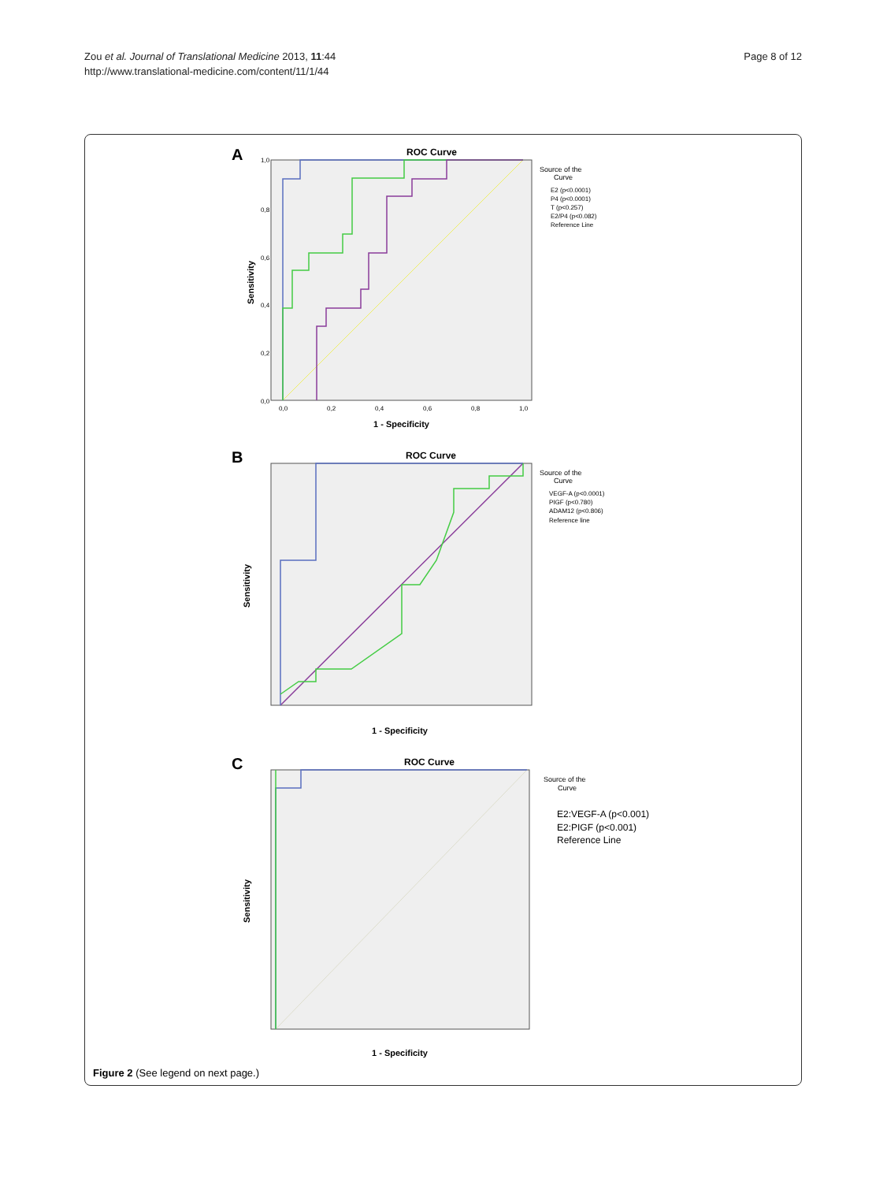Zou et al. Journal of Translational Medicine 2013, 11:44
http://www.translational-medicine.com/content/11/1/44
Page 8 of 12
A
ROC Curve
1,0
0,8
0,6
0,4
0,2
0,0
0,0
0,2
0,4
0,6
0,8
1,0
1 - Specificity
Sensitivity
Source of the
Curve
E2 (p<0.0001)
P4 (p<0.0001)
T (p<0.257)
E2/P4 (p<0.082)
Reference Line
B
ROC Curve
1 - Specificity
Sensitivity
Source of the
Curve
VEGF-A (p<0.0001)
PIGF (p<0.780)
ADAM12 (p<0.806)
Reference line
C
ROC Curve
1 - Specificity
Sensitivity
Source of the
Curve
E2:VEGF-A (p<0.001)
E2:PIGF (p<0.001)
Reference Line
Figure 2 (See legend on next page.)